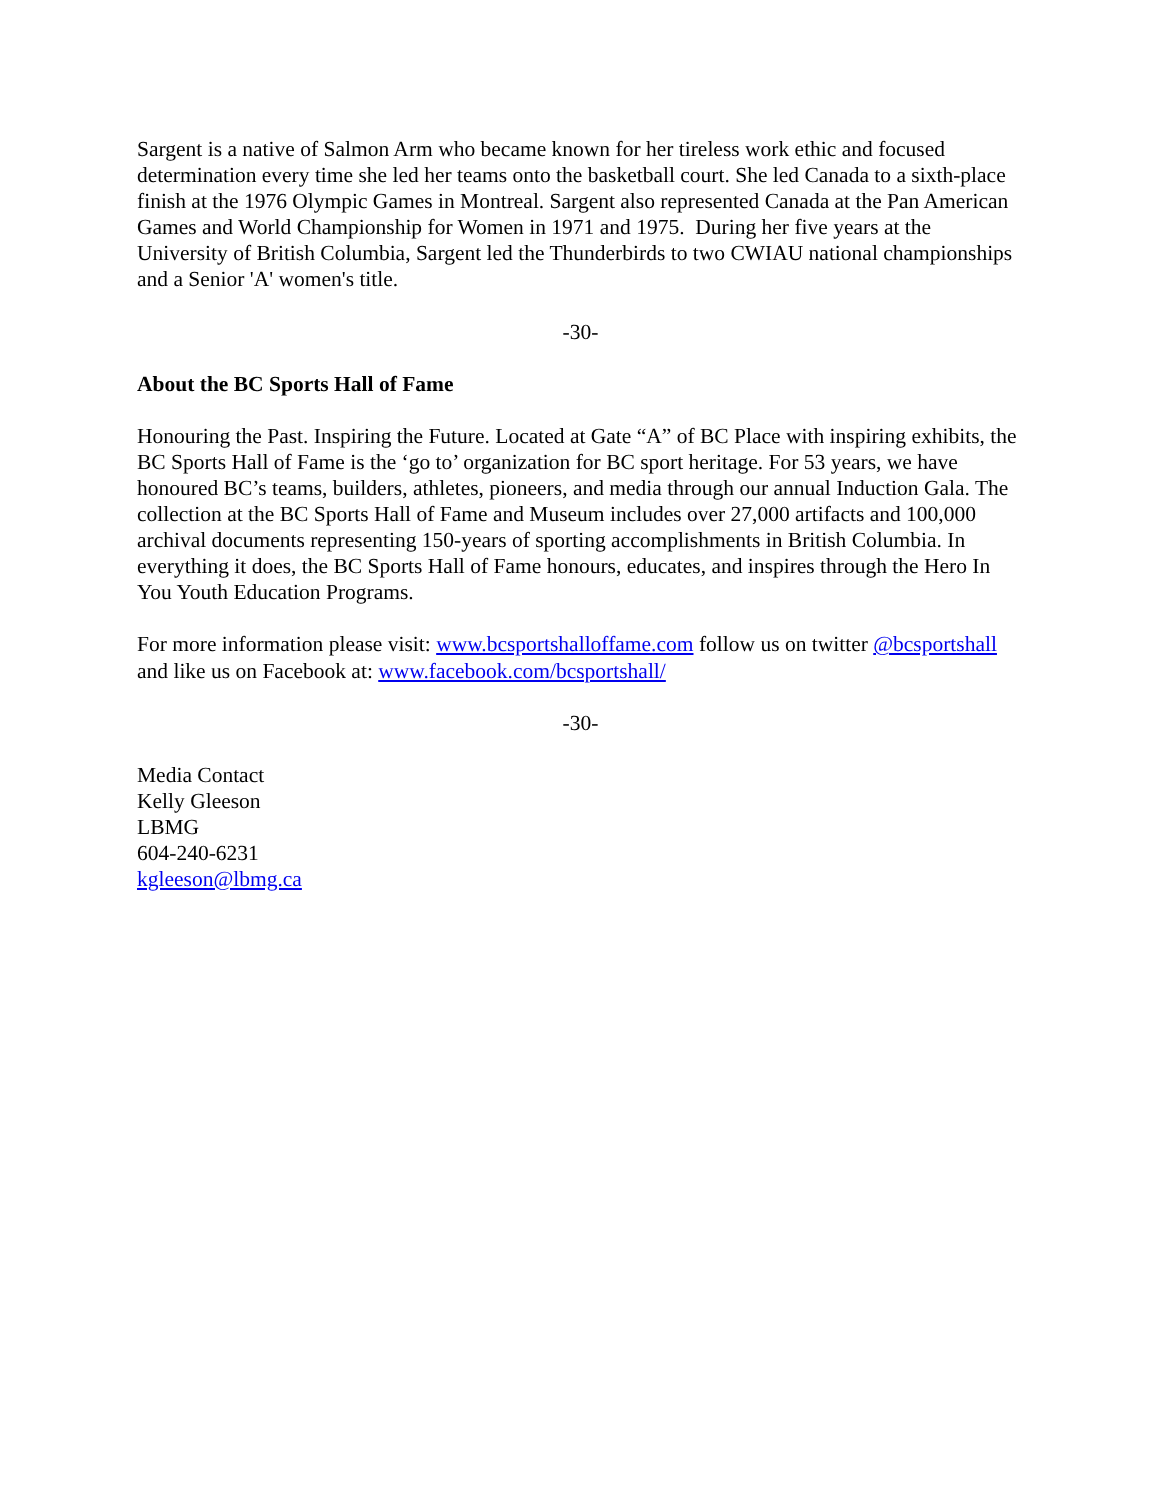Sargent is a native of Salmon Arm who became known for her tireless work ethic and focused determination every time she led her teams onto the basketball court. She led Canada to a sixth-place finish at the 1976 Olympic Games in Montreal. Sargent also represented Canada at the Pan American Games and World Championship for Women in 1971 and 1975. During her five years at the University of British Columbia, Sargent led the Thunderbirds to two CWIAU national championships and a Senior 'A' women's title.
-30-
About the BC Sports Hall of Fame
Honouring the Past. Inspiring the Future. Located at Gate “A” of BC Place with inspiring exhibits, the BC Sports Hall of Fame is the ‘go to’ organization for BC sport heritage. For 53 years, we have honoured BC’s teams, builders, athletes, pioneers, and media through our annual Induction Gala. The collection at the BC Sports Hall of Fame and Museum includes over 27,000 artifacts and 100,000 archival documents representing 150-years of sporting accomplishments in British Columbia. In everything it does, the BC Sports Hall of Fame honours, educates, and inspires through the Hero In You Youth Education Programs.
For more information please visit: www.bcsportshalloffame.com follow us on twitter @bcsportshall and like us on Facebook at: www.facebook.com/bcsportshall/
-30-
Media Contact
Kelly Gleeson
LBMG
604-240-6231
kgleeson@lbmg.ca